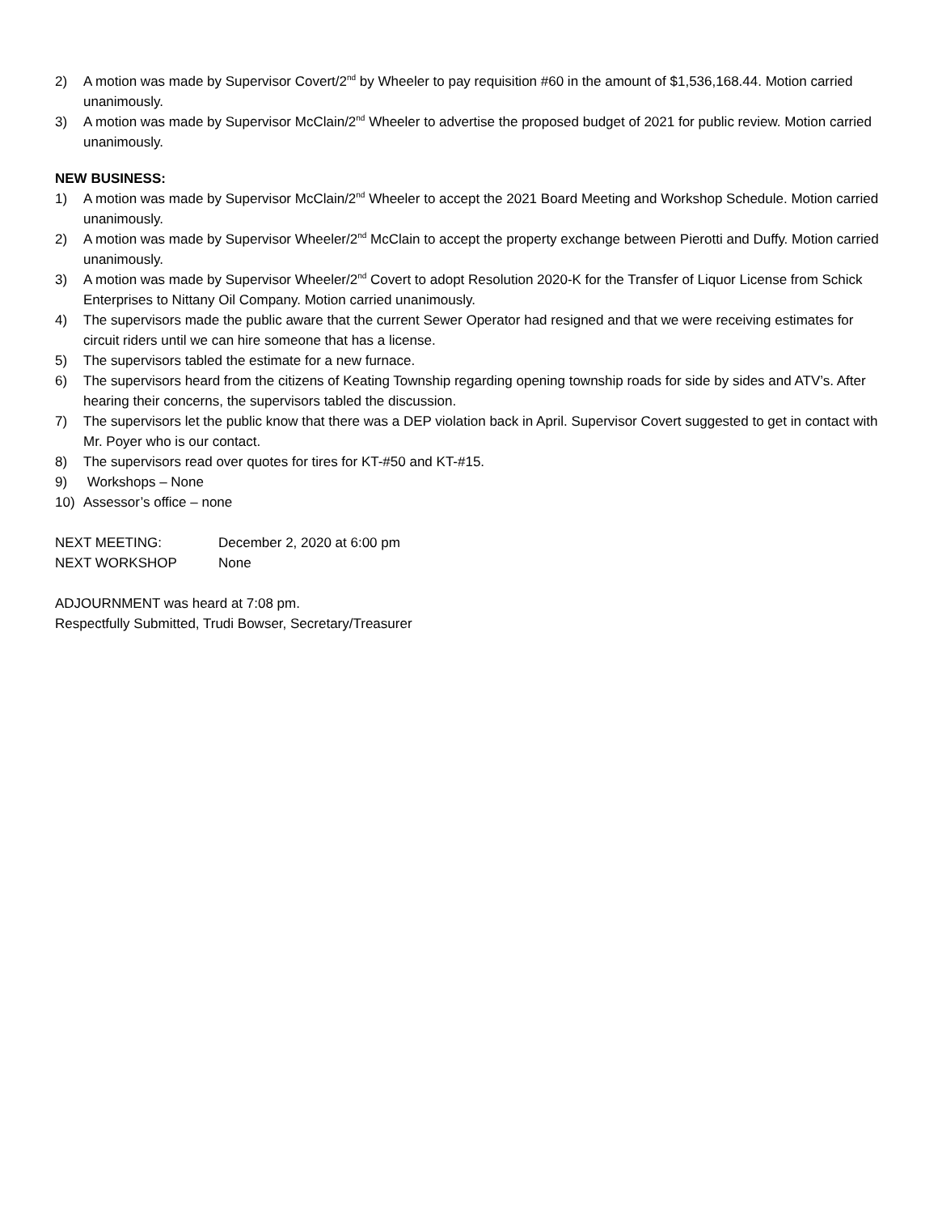2) A motion was made by Supervisor Covert/2<sup>nd</sup> by Wheeler to pay requisition #60 in the amount of $1,536,168.44. Motion carried unanimously.
3) A motion was made by Supervisor McClain/2<sup>nd</sup> Wheeler to advertise the proposed budget of 2021 for public review. Motion carried unanimously.
NEW BUSINESS:
1) A motion was made by Supervisor McClain/2<sup>nd</sup> Wheeler to accept the 2021 Board Meeting and Workshop Schedule. Motion carried unanimously.
2) A motion was made by Supervisor Wheeler/2<sup>nd</sup> McClain to accept the property exchange between Pierotti and Duffy. Motion carried unanimously.
3) A motion was made by Supervisor Wheeler/2<sup>nd</sup> Covert to adopt Resolution 2020-K for the Transfer of Liquor License from Schick Enterprises to Nittany Oil Company. Motion carried unanimously.
4) The supervisors made the public aware that the current Sewer Operator had resigned and that we were receiving estimates for circuit riders until we can hire someone that has a license.
5) The supervisors tabled the estimate for a new furnace.
6) The supervisors heard from the citizens of Keating Township regarding opening township roads for side by sides and ATV’s. After hearing their concerns, the supervisors tabled the discussion.
7) The supervisors let the public know that there was a DEP violation back in April. Supervisor Covert suggested to get in contact with Mr. Poyer who is our contact.
8) The supervisors read over quotes for tires for KT-#50 and KT-#15.
9) Workshops – None
10) Assessor’s office – none
NEXT MEETING: December 2, 2020 at 6:00 pm
NEXT WORKSHOP None
ADJOURNMENT was heard at 7:08 pm.
Respectfully Submitted, Trudi Bowser, Secretary/Treasurer